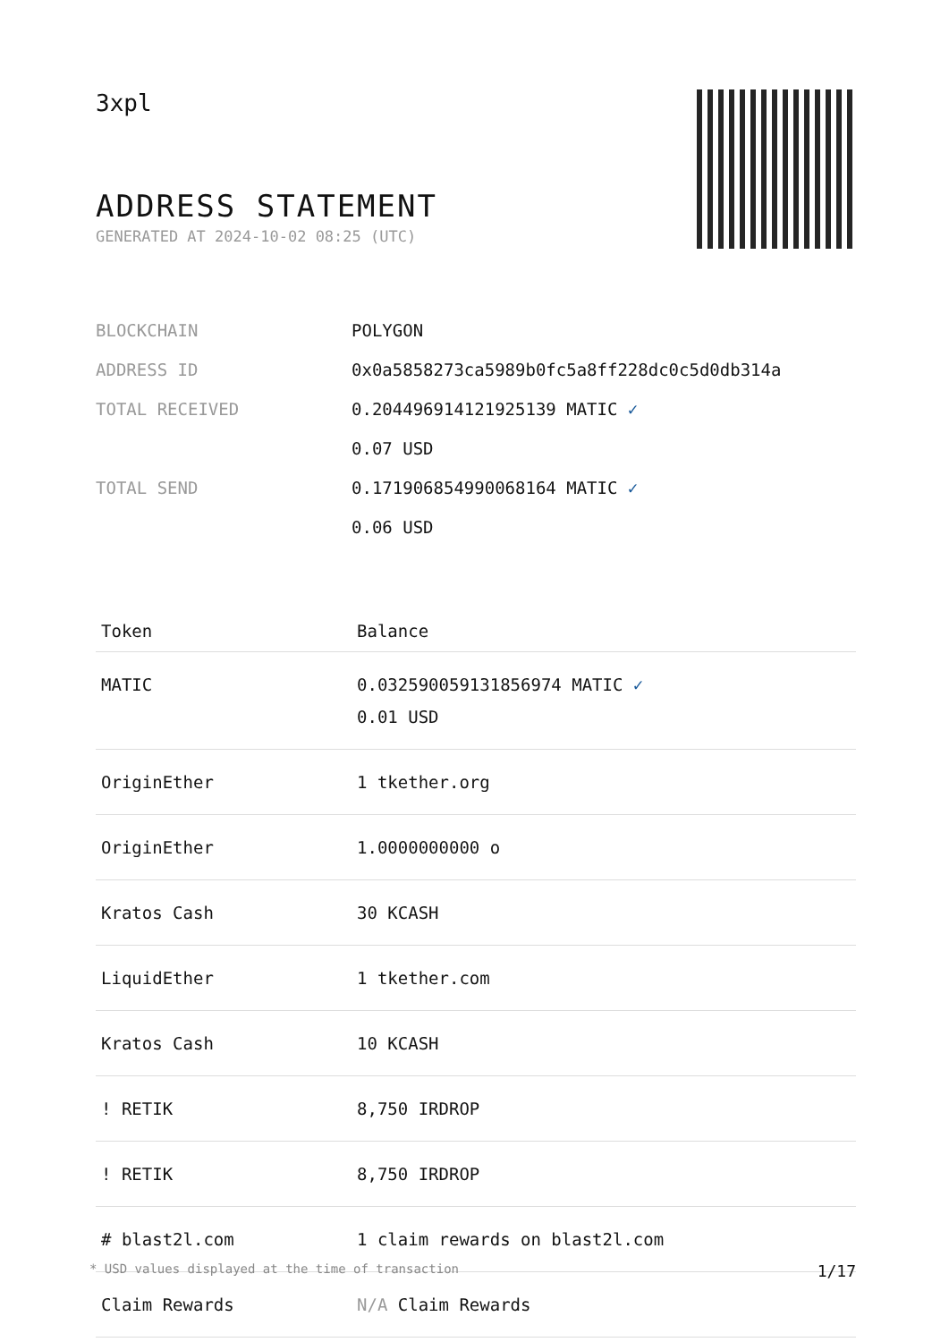3xpl
ADDRESS STATEMENT
GENERATED AT 2024-10-02 08:25 (UTC)
| BLOCKCHAIN | POLYGON |
| ADDRESS ID | 0x0a5858273ca5989b0fc5a8ff228dc0c5d0db314a |
| TOTAL RECEIVED | 0.204496914121925139 MATIC ✓ 0.07 USD |
| TOTAL SEND | 0.171906854990068164 MATIC ✓ 0.06 USD |
| Token | Balance |
| --- | --- |
| MATIC | 0.032590059131856974 MATIC ✓ 0.01 USD |
| OriginEther | 1 tkether.org |
| OriginEther | 1.0000000000 o |
| Kratos Cash | 30 KCASH |
| LiquidEther | 1 tkether.com |
| Kratos Cash | 10 KCASH |
| ! RETIK | 8,750 IRDROP |
| ! RETIK | 8,750 IRDROP |
| # blast2l.com | 1 claim rewards on blast2l.com |
| Claim Rewards | N/A Claim Rewards |
* USD values displayed at the time of transaction 1/17